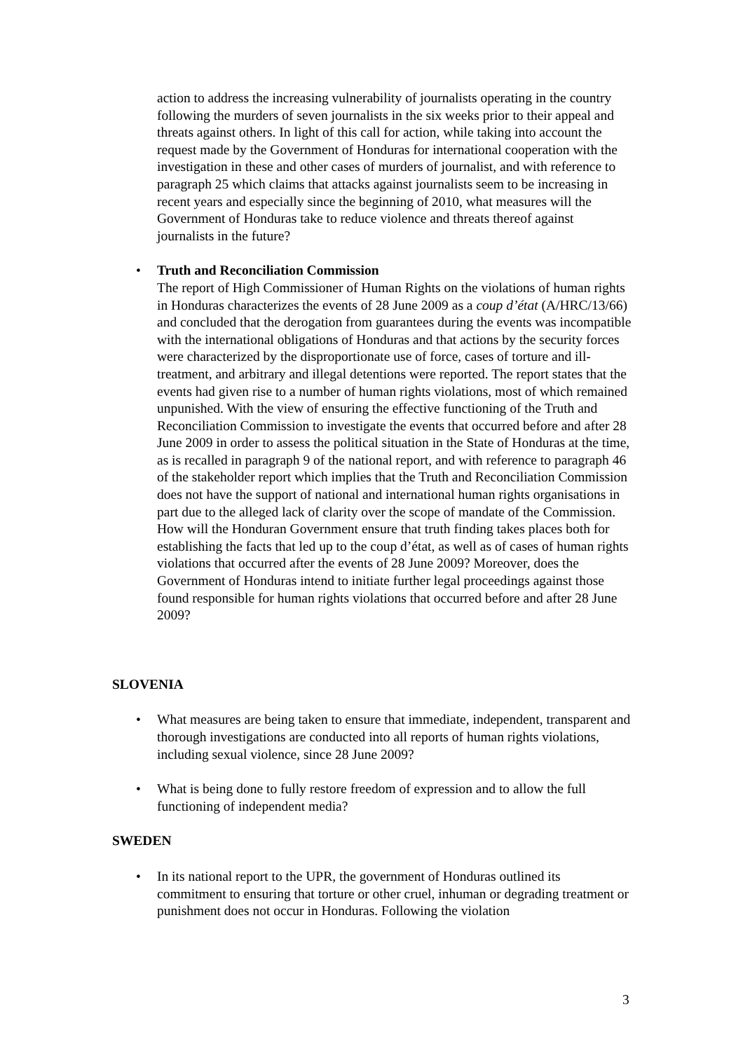action to address the increasing vulnerability of journalists operating in the country following the murders of seven journalists in the six weeks prior to their appeal and threats against others. In light of this call for action, while taking into account the request made by the Government of Honduras for international cooperation with the investigation in these and other cases of murders of journalist, and with reference to paragraph 25 which claims that attacks against journalists seem to be increasing in recent years and especially since the beginning of 2010, what measures will the Government of Honduras take to reduce violence and threats thereof against journalists in the future?
• Truth and Reconciliation Commission
The report of High Commissioner of Human Rights on the violations of human rights in Honduras characterizes the events of 28 June 2009 as a coup d’état (A/HRC/13/66) and concluded that the derogation from guarantees during the events was incompatible with the international obligations of Honduras and that actions by the security forces were characterized by the disproportionate use of force, cases of torture and ill-treatment, and arbitrary and illegal detentions were reported. The report states that the events had given rise to a number of human rights violations, most of which remained unpunished. With the view of ensuring the effective functioning of the Truth and Reconciliation Commission to investigate the events that occurred before and after 28 June 2009 in order to assess the political situation in the State of Honduras at the time, as is recalled in paragraph 9 of the national report, and with reference to paragraph 46 of the stakeholder report which implies that the Truth and Reconciliation Commission does not have the support of national and international human rights organisations in part due to the alleged lack of clarity over the scope of mandate of the Commission. How will the Honduran Government ensure that truth finding takes places both for establishing the facts that led up to the coup d’état, as well as of cases of human rights violations that occurred after the events of 28 June 2009? Moreover, does the Government of Honduras intend to initiate further legal proceedings against those found responsible for human rights violations that occurred before and after 28 June 2009?
SLOVENIA
• What measures are being taken to ensure that immediate, independent, transparent and thorough investigations are conducted into all reports of human rights violations, including sexual violence, since 28 June 2009?
• What is being done to fully restore freedom of expression and to allow the full functioning of independent media?
SWEDEN
• In its national report to the UPR, the government of Honduras outlined its commitment to ensuring that torture or other cruel, inhuman or degrading treatment or punishment does not occur in Honduras. Following the violation
3